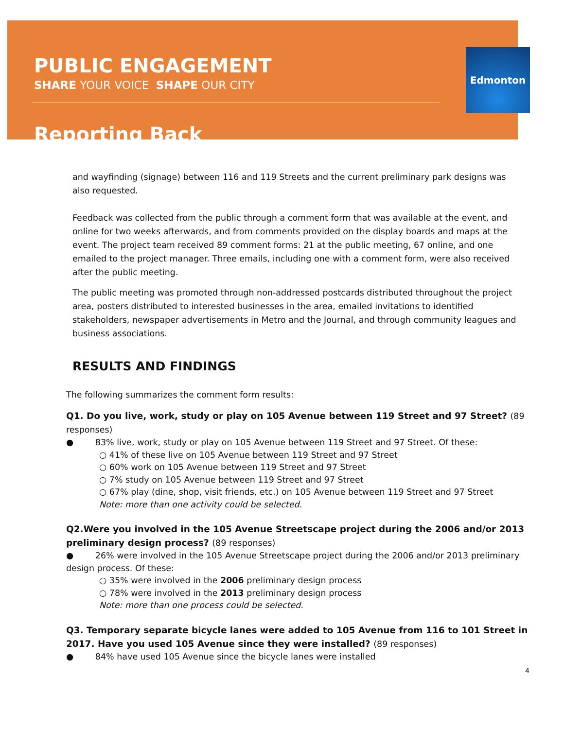PUBLIC ENGAGEMENT
SHARE YOUR VOICE SHAPE OUR CITY
Reporting Back
Edmonton
and wayfinding (signage) between 116 and 119 Streets and the current preliminary park designs was also requested.
Feedback was collected from the public through a comment form that was available at the event, and online for two weeks afterwards, and from comments provided on the display boards and maps at the event. The project team received 89 comment forms: 21 at the public meeting, 67 online, and one emailed to the project manager. Three emails, including one with a comment form, were also received after the public meeting.
The public meeting was promoted through non-addressed postcards distributed throughout the project area, posters distributed to interested businesses in the area, emailed invitations to identified stakeholders, newspaper advertisements in Metro and the Journal, and through community leagues and business associations.
RESULTS AND FINDINGS
The following summarizes the comment form results:
Q1. Do you live, work, study or play on 105 Avenue between 119 Street and 97 Street? (89 responses)
● 83% live, work, study or play on 105 Avenue between 119 Street and 97 Street. Of these:
○ 41% of these live on 105 Avenue between 119 Street and 97 Street
○ 60% work on 105 Avenue between 119 Street and 97 Street
○ 7% study on 105 Avenue between 119 Street and 97 Street
○ 67% play (dine, shop, visit friends, etc.) on 105 Avenue between 119 Street and 97 Street
Note: more than one activity could be selected.
Q2.Were you involved in the 105 Avenue Streetscape project during the 2006 and/or 2013 preliminary design process? (89 responses)
● 26% were involved in the 105 Avenue Streetscape project during the 2006 and/or 2013 preliminary design process. Of these:
○ 35% were involved in the 2006 preliminary design process
○ 78% were involved in the 2013 preliminary design process
Note: more than one process could be selected.
Q3. Temporary separate bicycle lanes were added to 105 Avenue from 116 to 101 Street in 2017. Have you used 105 Avenue since they were installed? (89 responses)
● 84% have used 105 Avenue since the bicycle lanes were installed
4